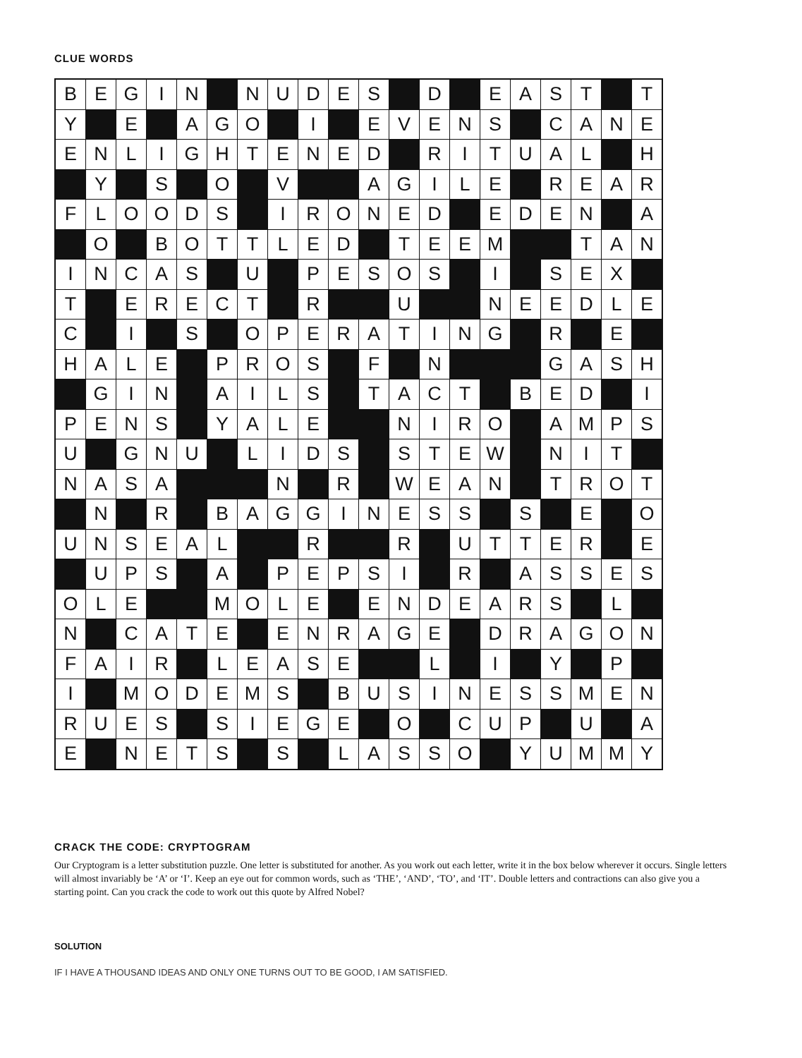CLUE WORDS
| B | E | G | I | N | | N | U | D | E | S | | D | | E | A | S | T | | T |
| Y | | E | | A | G | O | | I | | E | V | E | N | S | | C | A | N | E |
| E | N | L | I | G | H | T | E | N | E | D | | R | I | T | U | A | L | | H |
| | Y | | S | | O | | V | | | A | G | I | L | E | | R | E | A | R |
| F | L | O | O | D | S | | I | R | O | N | E | D | | E | D | E | N | | A |
| | O | | B | O | T | T | L | E | D | | T | E | E | M | | | T | A | N |
| I | N | C | A | S | | U | | P | E | S | O | S | | I | | S | E | X | |
| T | | E | R | E | C | T | | R | | | U | | | N | E | E | D | L | E |
| C | | I | | S | | O | P | E | R | A | T | I | N | G | | R | | E | |
| H | A | L | E | | P | R | O | S | | F | | N | | | | G | A | S | H |
| | G | I | N | | A | I | L | S | | T | A | C | T | | B | E | D | | I |
| P | E | N | S | | Y | A | L | E | | | N | I | R | O | | A | M | P | S |
| U | | G | N | U | | L | I | D | S | | S | T | E | W | | N | I | T | |
| N | A | S | A | | | | N | | R | | W | E | A | N | | T | R | O | T |
| | N | | R | | B | A | G | G | I | N | E | S | S | | S | | E | | O |
| U | N | S | E | A | L | | | R | | | R | | U | T | T | E | R | | E |
| | U | P | S | | A | | P | E | P | S | I | | R | | A | S | S | E | S |
| O | L | E | | | M | O | L | E | | E | N | D | E | A | R | S | | L | |
| N | | C | A | T | E | | E | N | R | A | G | E | | D | R | A | G | O | N |
| F | A | I | R | | L | E | A | S | E | | | L | | I | | Y | | P | |
| I | | M | O | D | E | M | S | | B | U | S | I | N | E | S | S | M | E | N |
| R | U | E | S | | S | I | E | G | E | | O | | C | U | P | | U | | A |
| E | | N | E | T | S | | S | | L | A | S | S | O | | Y | U | M | M | Y |
CRACK THE CODE: CRYPTOGRAM
Our Cryptogram is a letter substitution puzzle. One letter is substituted for another. As you work out each letter, write it in the box below wherever it occurs. Single letters will almost invariably be ‘A’ or ‘I’. Keep an eye out for common words, such as ‘THE’, ‘AND’, ‘TO’, and ‘IT’. Double letters and contractions can also give you a starting point. Can you crack the code to work out this quote by Alfred Nobel?
SOLUTION
IF I HAVE A THOUSAND IDEAS AND ONLY ONE TURNS OUT TO BE GOOD, I AM SATISFIED.